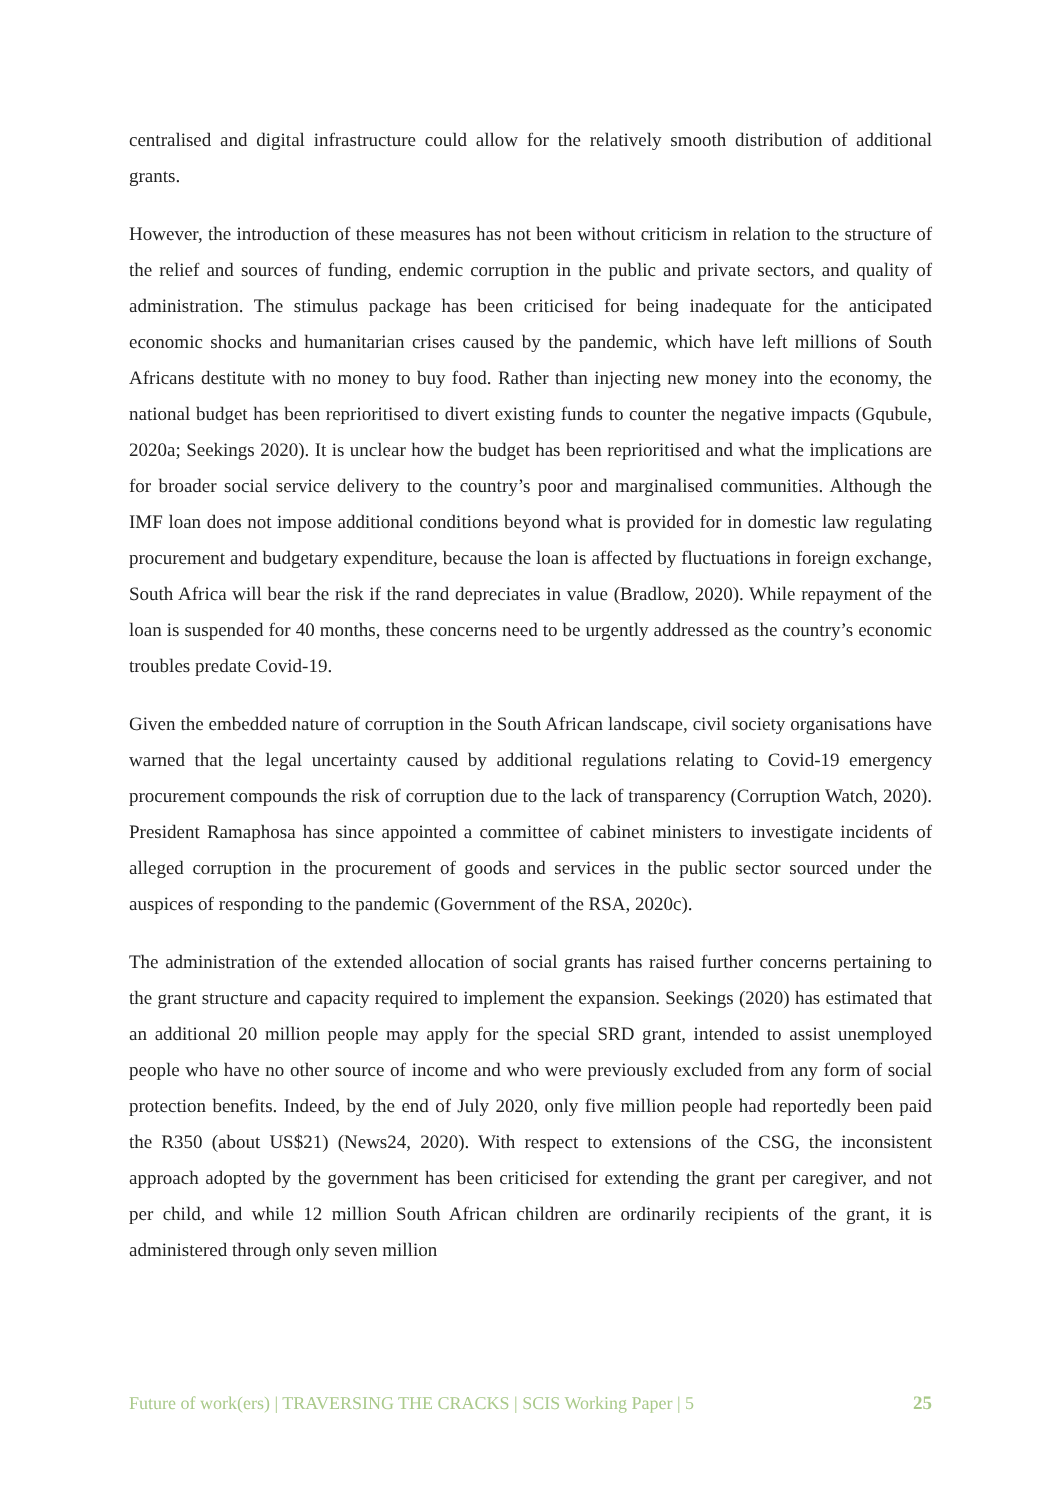centralised and digital infrastructure could allow for the relatively smooth distribution of additional grants.
However, the introduction of these measures has not been without criticism in relation to the structure of the relief and sources of funding, endemic corruption in the public and private sectors, and quality of administration. The stimulus package has been criticised for being inadequate for the anticipated economic shocks and humanitarian crises caused by the pandemic, which have left millions of South Africans destitute with no money to buy food. Rather than injecting new money into the economy, the national budget has been reprioritised to divert existing funds to counter the negative impacts (Gqubule, 2020a; Seekings 2020). It is unclear how the budget has been reprioritised and what the implications are for broader social service delivery to the country’s poor and marginalised communities. Although the IMF loan does not impose additional conditions beyond what is provided for in domestic law regulating procurement and budgetary expenditure, because the loan is affected by fluctuations in foreign exchange, South Africa will bear the risk if the rand depreciates in value (Bradlow, 2020). While repayment of the loan is suspended for 40 months, these concerns need to be urgently addressed as the country’s economic troubles predate Covid-19.
Given the embedded nature of corruption in the South African landscape, civil society organisations have warned that the legal uncertainty caused by additional regulations relating to Covid-19 emergency procurement compounds the risk of corruption due to the lack of transparency (Corruption Watch, 2020). President Ramaphosa has since appointed a committee of cabinet ministers to investigate incidents of alleged corruption in the procurement of goods and services in the public sector sourced under the auspices of responding to the pandemic (Government of the RSA, 2020c).
The administration of the extended allocation of social grants has raised further concerns pertaining to the grant structure and capacity required to implement the expansion. Seekings (2020) has estimated that an additional 20 million people may apply for the special SRD grant, intended to assist unemployed people who have no other source of income and who were previously excluded from any form of social protection benefits. Indeed, by the end of July 2020, only five million people had reportedly been paid the R350 (about US$21) (News24, 2020). With respect to extensions of the CSG, the inconsistent approach adopted by the government has been criticised for extending the grant per caregiver, and not per child, and while 12 million South African children are ordinarily recipients of the grant, it is administered through only seven million
Future of work(ers) | TRAVERSING THE CRACKS | SCIS Working Paper | 5 25